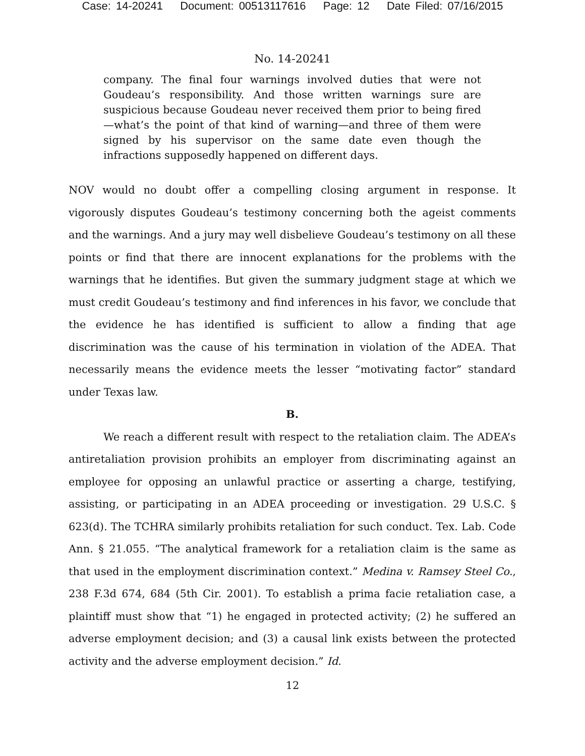Case: 14-20241 Document: 00513117616 Page: 12 Date Filed: 07/16/2015
No. 14-20241
company. The final four warnings involved duties that were not Goudeau’s responsibility. And those written warnings sure are suspicious because Goudeau never received them prior to being fired—what’s the point of that kind of warning—and three of them were signed by his supervisor on the same date even though the infractions supposedly happened on different days.
NOV would no doubt offer a compelling closing argument in response. It vigorously disputes Goudeau’s testimony concerning both the ageist comments and the warnings. And a jury may well disbelieve Goudeau’s testimony on all these points or find that there are innocent explanations for the problems with the warnings that he identifies. But given the summary judgment stage at which we must credit Goudeau’s testimony and find inferences in his favor, we conclude that the evidence he has identified is sufficient to allow a finding that age discrimination was the cause of his termination in violation of the ADEA. That necessarily means the evidence meets the lesser “motivating factor” standard under Texas law.
B.
We reach a different result with respect to the retaliation claim. The ADEA’s antiretaliation provision prohibits an employer from discriminating against an employee for opposing an unlawful practice or asserting a charge, testifying, assisting, or participating in an ADEA proceeding or investigation. 29 U.S.C. § 623(d). The TCHRA similarly prohibits retaliation for such conduct. Tex. Lab. Code Ann. § 21.055. “The analytical framework for a retaliation claim is the same as that used in the employment discrimination context.” Medina v. Ramsey Steel Co., 238 F.3d 674, 684 (5th Cir. 2001). To establish a prima facie retaliation case, a plaintiff must show that “1) he engaged in protected activity; (2) he suffered an adverse employment decision; and (3) a causal link exists between the protected activity and the adverse employment decision.” Id.
12